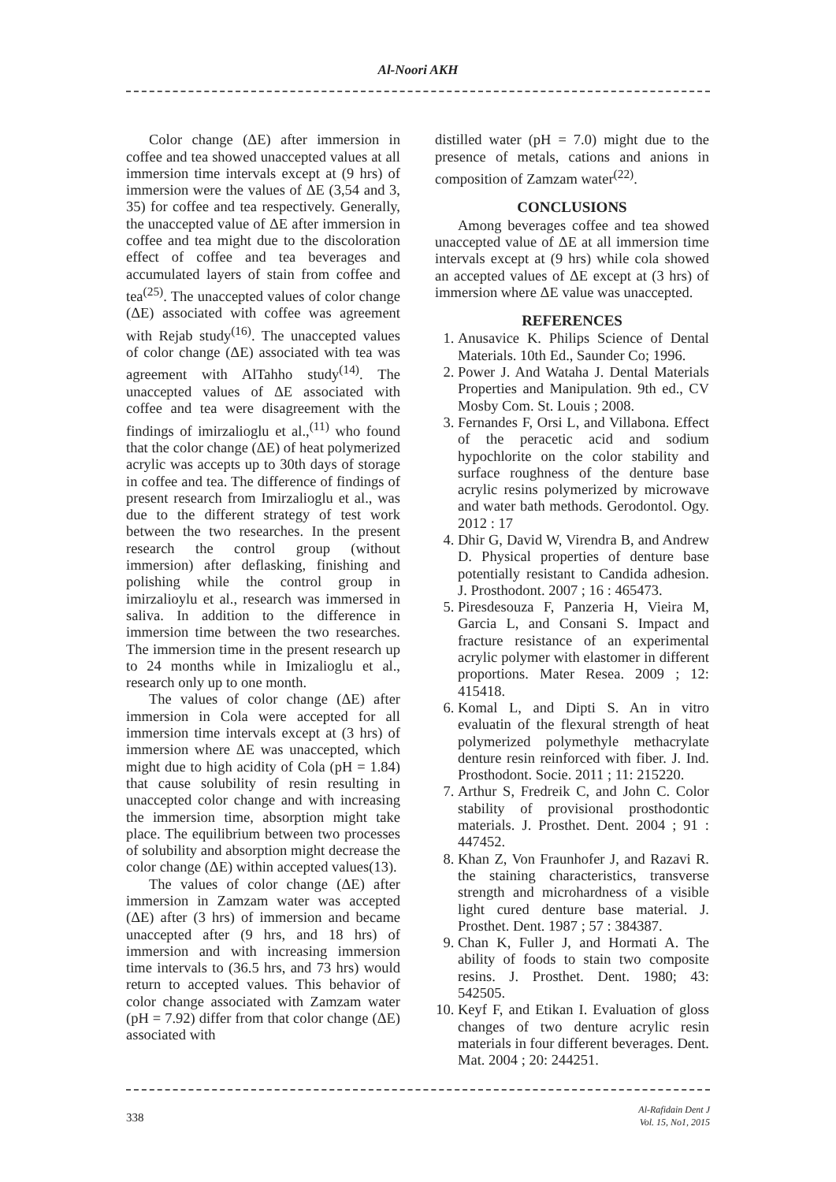Al-Noori AKH
Color change (ΔE) after immersion in coffee and tea showed unaccepted values at all immersion time intervals except at (9 hrs) of immersion were the values of ΔE (3,54 and 3, 35) for coffee and tea respectively. Generally, the unaccepted value of ΔE after immersion in coffee and tea might due to the discoloration effect of coffee and tea beverages and accumulated layers of stain from coffee and tea<sup>(25)</sup>. The unaccepted values of color change (ΔE) associated with coffee was agreement with Rejab study<sup>(16)</sup>. The unaccepted values of color change (ΔE) associated with tea was agreement with AlTahho study<sup>(14)</sup>. The unaccepted values of ΔE associated with coffee and tea were disagreement with the findings of imirzalioglu et al.,<sup>(11)</sup> who found that the color change (ΔE) of heat polymerized acrylic was accepts up to 30th days of storage in coffee and tea. The difference of findings of present research from Imirzalioglu et al., was due to the different strategy of test work between the two researches. In the present research the control group (without immersion) after deflasking, finishing and polishing while the control group in imirzalioylu et al., research was immersed in saliva. In addition to the difference in immersion time between the two researches. The immersion time in the present research up to 24 months while in Imizalioglu et al., research only up to one month.
The values of color change (ΔE) after immersion in Cola were accepted for all immersion time intervals except at (3 hrs) of immersion where ΔE was unaccepted, which might due to high acidity of Cola (pH = 1.84) that cause solubility of resin resulting in unaccepted color change and with increasing the immersion time, absorption might take place. The equilibrium between two processes of solubility and absorption might decrease the color change (ΔE) within accepted values(13).
The values of color change (ΔE) after immersion in Zamzam water was accepted (ΔE) after (3 hrs) of immersion and became unaccepted after (9 hrs, and 18 hrs) of immersion and with increasing immersion time intervals to (36.5 hrs, and 73 hrs) would return to accepted values. This behavior of color change associated with Zamzam water (pH = 7.92) differ from that color change (ΔE) associated with
distilled water (pH = 7.0) might due to the presence of metals, cations and anions in composition of Zamzam water<sup>(22)</sup>.
CONCLUSIONS
Among beverages coffee and tea showed unaccepted value of ΔE at all immersion time intervals except at (9 hrs) while cola showed an accepted values of ΔE except at (3 hrs) of immersion where ΔE value was unaccepted.
REFERENCES
1. Anusavice K. Philips Science of Dental Materials. 10th Ed., Saunder Co; 1996.
2. Power J. And Wataha J. Dental Materials Properties and Manipulation. 9th ed., CV Mosby Com. St. Louis ; 2008.
3. Fernandes F, Orsi L, and Villabona. Effect of the peracetic acid and sodium hypochlorite on the color stability and surface roughness of the denture base acrylic resins polymerized by microwave and water bath methods. Gerodontol. Ogy. 2012 : 17
4. Dhir G, David W, Virendra B, and Andrew D. Physical properties of denture base potentially resistant to Candida adhesion. J. Prosthodont. 2007 ; 16 : 465473.
5. Piresdesouza F, Panzeria H, Vieira M, Garcia L, and Consani S. Impact and fracture resistance of an experimental acrylic polymer with elastomer in different proportions. Mater Resea. 2009 ; 12: 415418.
6. Komal L, and Dipti S. An in vitro evaluatin of the flexural strength of heat polymerized polymethyle methacrylate denture resin reinforced with fiber. J. Ind. Prosthodont. Socie. 2011 ; 11: 215220.
7. Arthur S, Fredreik C, and John C. Color stability of provisional prosthodontic materials. J. Prosthet. Dent. 2004 ; 91 : 447452.
8. Khan Z, Von Fraunhofer J, and Razavi R. the staining characteristics, transverse strength and microhardness of a visible light cured denture base material. J. Prosthet. Dent. 1987 ; 57 : 384387.
9. Chan K, Fuller J, and Hormati A. The ability of foods to stain two composite resins. J. Prosthet. Dent. 1980; 43: 542505.
10. Keyf F, and Etikan I. Evaluation of gloss changes of two denture acrylic resin materials in four different beverages. Dent. Mat. 2004 ; 20: 244251.
338
Al-Rafidain Dent J
Vol. 15, No1, 2015